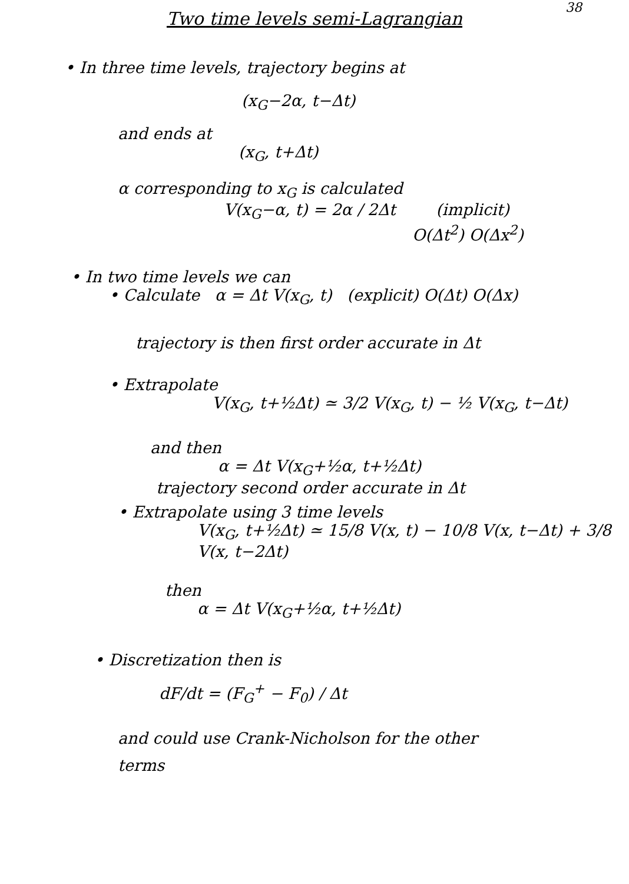38
Two time levels semi-Lagrangian
• In three time levels, trajectory begins at
(x<sub>G</sub>−2α, t−Δt)
and ends at
(x<sub>G</sub>, t+Δt)
α corresponding to x<sub>G</sub> is calculated
V(x<sub>G</sub>−α, t) = 2α / 2Δt (implicit)
O(Δt<sup>2</sup>) O(Δx<sup>2</sup>)
• In two time levels we can
• Calculate α = Δt V(x<sub>G</sub>, t) (explicit) O(Δt) O(Δx)
trajectory is then first order accurate in Δt
• Extrapolate
V(x<sub>G</sub>, t+½Δt) ≃ 3/2 V(x<sub>G</sub>, t) − ½ V(x<sub>G</sub>, t−Δt)
and then
α = Δt V(x<sub>G</sub>+½α, t+½Δt)
trajectory second order accurate in Δt
• Extrapolate using 3 time levels
V(x<sub>G</sub>, t+½Δt) ≃ 15/8 V(x, t) − 10/8 V(x, t−Δt) + 3/8 V(x, t−2Δt)
then
α = Δt V(x<sub>G</sub>+½α, t+½Δt)
• Discretization then is
dF/dt = (F<sub>G</sub><sup>+</sup> − F<sub>0</sub>) / Δt
and could use Crank-Nicholson for the other
terms